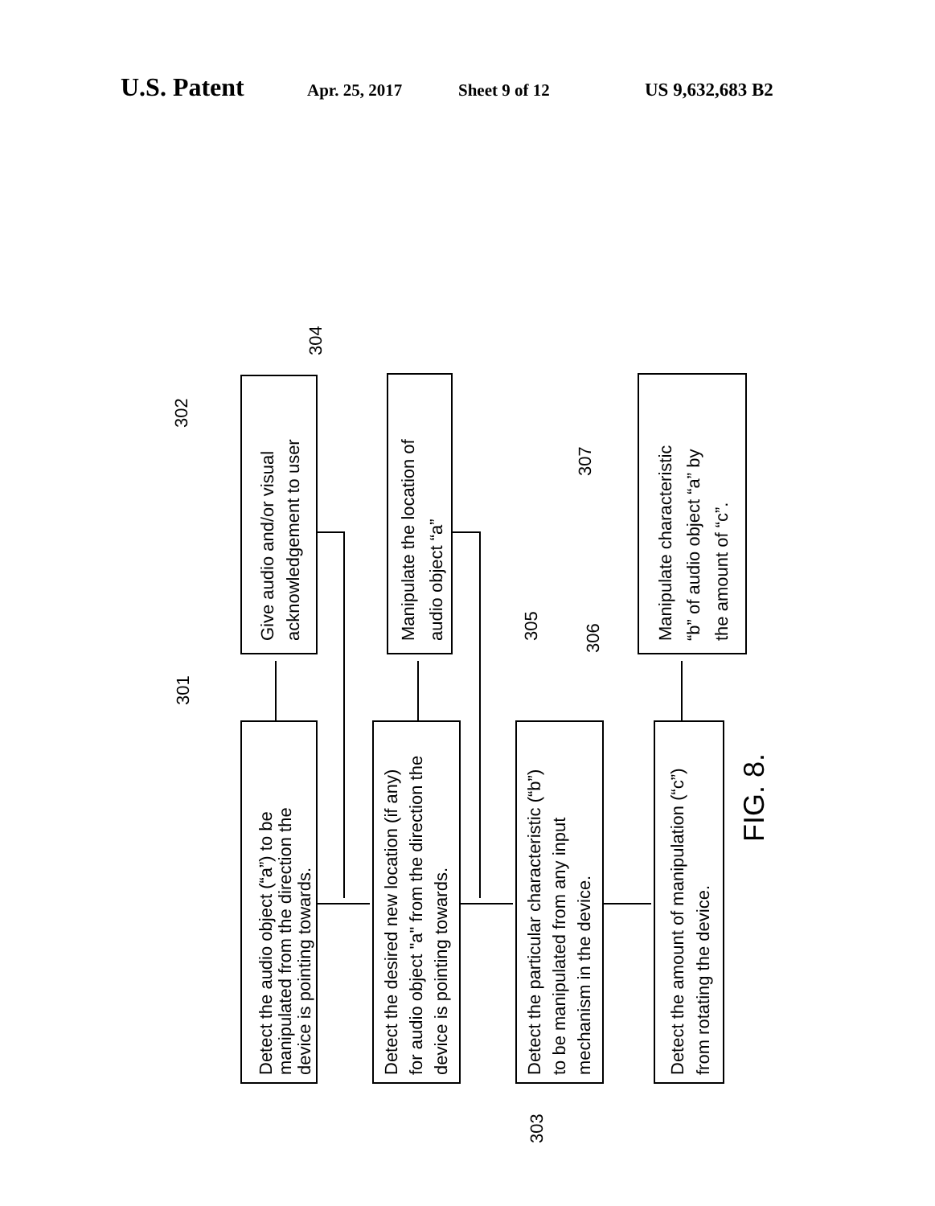U.S. Patent Apr. 25, 2017 Sheet 9 of 12 US 9,632,683 B2
Detect the audio object (“a”) to be
manipulated from the direction the
device is pointing towards.
Give audio and/or visual
acknowledgement to user
Manipulate the location of
audio object “a”
Detect the desired new location (if any)
for audio object "a" from the direction the
device is pointing towards.
Detect the particular characteristic (“b”)
to be manipulated from any input
mechanism in the device.
Detect the amount of manipulation (“c”)
from rotating the device.
Manipulate characteristic
“b” of audio object “a” by
the amount of “c”.
301
302
303
304
305
306
307
FIG. 8.